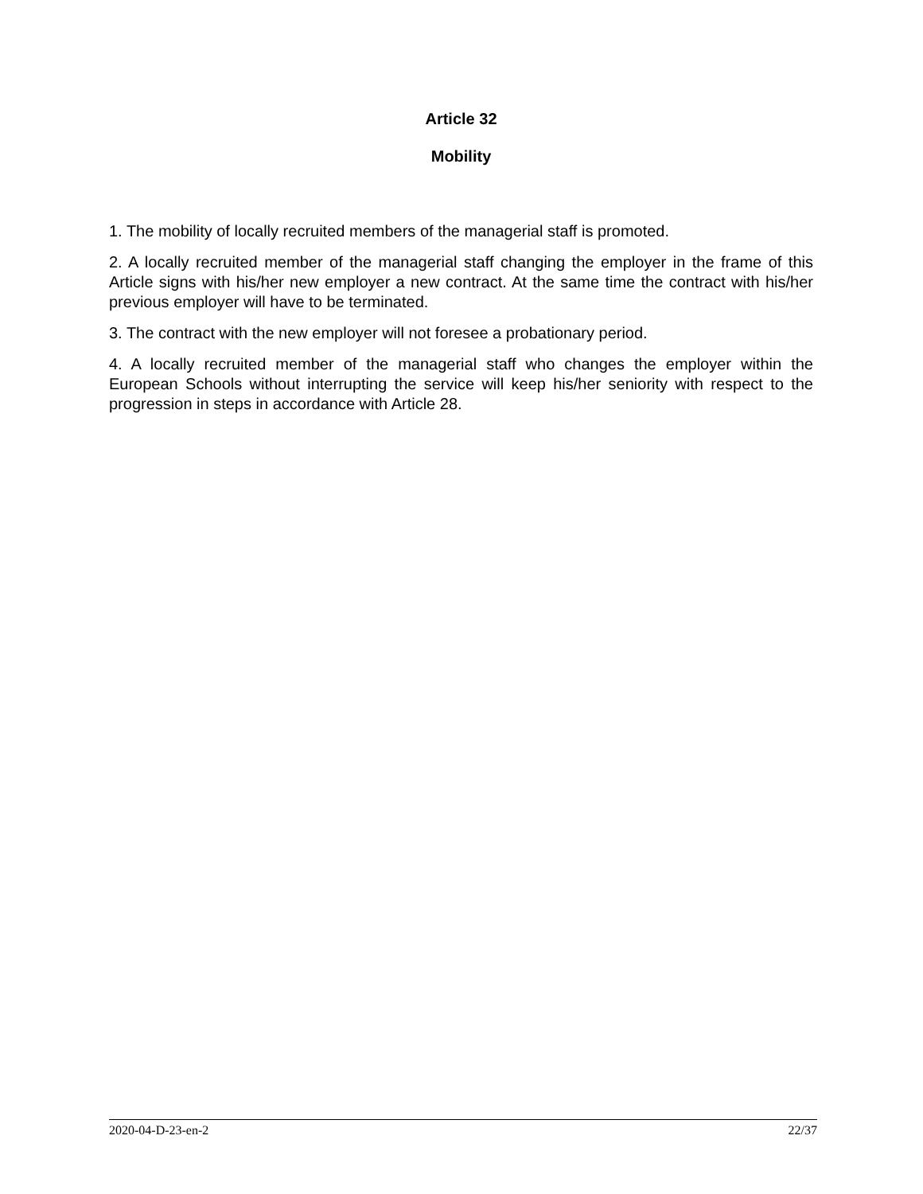Article 32
Mobility
1. The mobility of locally recruited members of the managerial staff is promoted.
2. A locally recruited member of the managerial staff changing the employer in the frame of this Article signs with his/her new employer a new contract. At the same time the contract with his/her previous employer will have to be terminated.
3. The contract with the new employer will not foresee a probationary period.
4. A locally recruited member of the managerial staff who changes the employer within the European Schools without interrupting the service will keep his/her seniority with respect to the progression in steps in accordance with Article 28.
2020-04-D-23-en-2 22/37